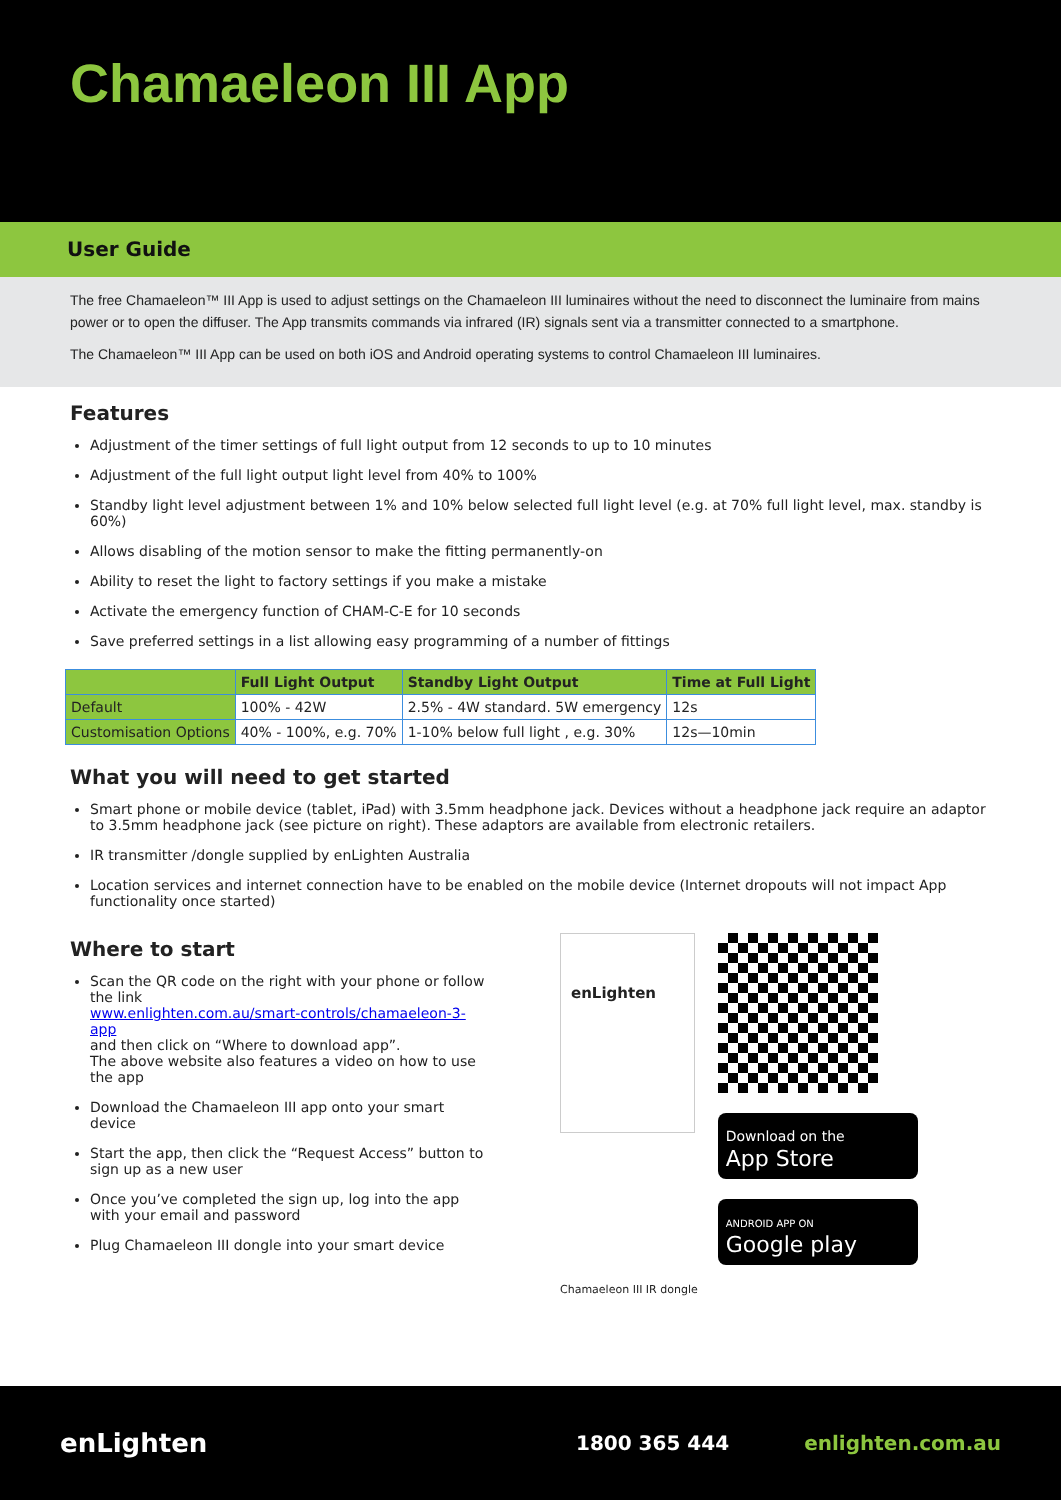Chamaeleon III App
User Guide
The free Chamaeleon™ III App is used to adjust settings on the Chamaeleon III luminaires without the need to disconnect the luminaire from mains power or to open the diffuser. The App transmits commands via infrared (IR) signals sent via a transmitter connected to a smartphone.
The Chamaeleon™ III App can be used on both iOS and Android operating systems to control Chamaeleon III luminaires.
Features
Adjustment of the timer settings of full light output from 12 seconds to up to 10 minutes
Adjustment of the full light output light level from 40% to 100%
Standby light level adjustment between 1% and 10% below selected full light level (e.g. at 70% full light level, max. standby is 60%)
Allows disabling of the motion sensor to make the fitting permanently-on
Ability to reset the light to factory settings if you make a mistake
Activate the emergency function of CHAM-C-E for 10 seconds
Save preferred settings in a list allowing easy programming of a number of fittings
| | Full Light Output | Standby Light Output | Time at Full Light |
| --- | --- | --- | --- |
| Default | 100% - 42W | 2.5% - 4W standard. 5W emergency | 12s |
| Customisation Options | 40% - 100%, e.g. 70% | 1-10% below full light , e.g. 30% | 12s—10min |
What you will need to get started
Smart phone or mobile device (tablet, iPad) with 3.5mm headphone jack. Devices without a headphone jack require an adaptor to 3.5mm headphone jack (see picture on right). These adaptors are available from electronic retailers.
IR transmitter /dongle supplied by enLighten Australia
Location services and internet connection have to be enabled on the mobile device (Internet dropouts will not impact App functionality once started)
Where to start
Scan the QR code on the right with your phone or follow the link
www.enlighten.com.au/smart-controls/chamaeleon-3-app
and then click on “Where to download app”.
The above website also features a video on how to use the app
Download the Chamaeleon III app onto your smart device
Start the app, then click the “Request Access” button to sign up as a new user
Once you’ve completed the sign up, log into the app with your email and password
Plug Chamaeleon III dongle into your smart device
enLighten
Chamaeleon III IR dongle
Download on the
App Store
ANDROID APP ON
Google play
enLighten
1800 365 444 enlighten.com.au